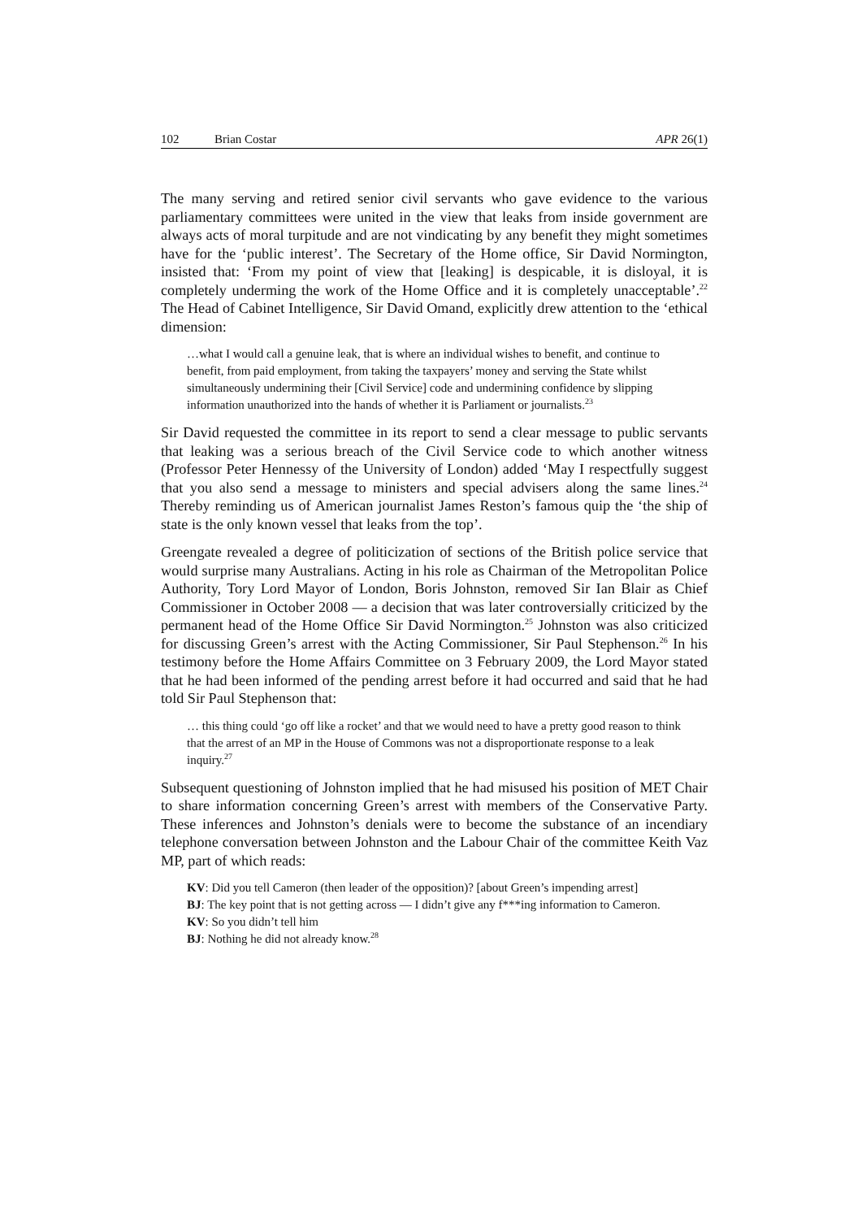102 Brian Costar APR 26(1)
The many serving and retired senior civil servants who gave evidence to the various parliamentary committees were united in the view that leaks from inside government are always acts of moral turpitude and are not vindicating by any benefit they might sometimes have for the ‘public interest’. The Secretary of the Home office, Sir David Normington, insisted that: ‘From my point of view that [leaking] is despicable, it is disloyal, it is completely underming the work of the Home Office and it is completely unacceptable’.<sup>22</sup> The Head of Cabinet Intelligence, Sir David Omand, explicitly drew attention to the ‘ethical dimension:
…what I would call a genuine leak, that is where an individual wishes to benefit, and continue to benefit, from paid employment, from taking the taxpayers’ money and serving the State whilst simultaneously undermining their [Civil Service] code and undermining confidence by slipping information unauthorized into the hands of whether it is Parliament or journalists.<sup>23</sup>
Sir David requested the committee in its report to send a clear message to public servants that leaking was a serious breach of the Civil Service code to which another witness (Professor Peter Hennessy of the University of London) added ‘May I respectfully suggest that you also send a message to ministers and special advisers along the same lines.<sup>24</sup> Thereby reminding us of American journalist James Reston’s famous quip the ‘the ship of state is the only known vessel that leaks from the top’.
Greengate revealed a degree of politicization of sections of the British police service that would surprise many Australians. Acting in his role as Chairman of the Metropolitan Police Authority, Tory Lord Mayor of London, Boris Johnston, removed Sir Ian Blair as Chief Commissioner in October 2008 — a decision that was later controversially criticized by the permanent head of the Home Office Sir David Normington.<sup>25</sup> Johnston was also criticized for discussing Green’s arrest with the Acting Commissioner, Sir Paul Stephenson.<sup>26</sup> In his testimony before the Home Affairs Committee on 3 February 2009, the Lord Mayor stated that he had been informed of the pending arrest before it had occurred and said that he had told Sir Paul Stephenson that:
… this thing could ‘go off like a rocket’ and that we would need to have a pretty good reason to think that the arrest of an MP in the House of Commons was not a disproportionate response to a leak inquiry.<sup>27</sup>
Subsequent questioning of Johnston implied that he had misused his position of MET Chair to share information concerning Green’s arrest with members of the Conservative Party. These inferences and Johnston’s denials were to become the substance of an incendiary telephone conversation between Johnston and the Labour Chair of the committee Keith Vaz MP, part of which reads:
KV: Did you tell Cameron (then leader of the opposition)? [about Green’s impending arrest]
BJ: The key point that is not getting across — I didn’t give any f***ing information to Cameron.
KV: So you didn’t tell him
BJ: Nothing he did not already know.<sup>28</sup>